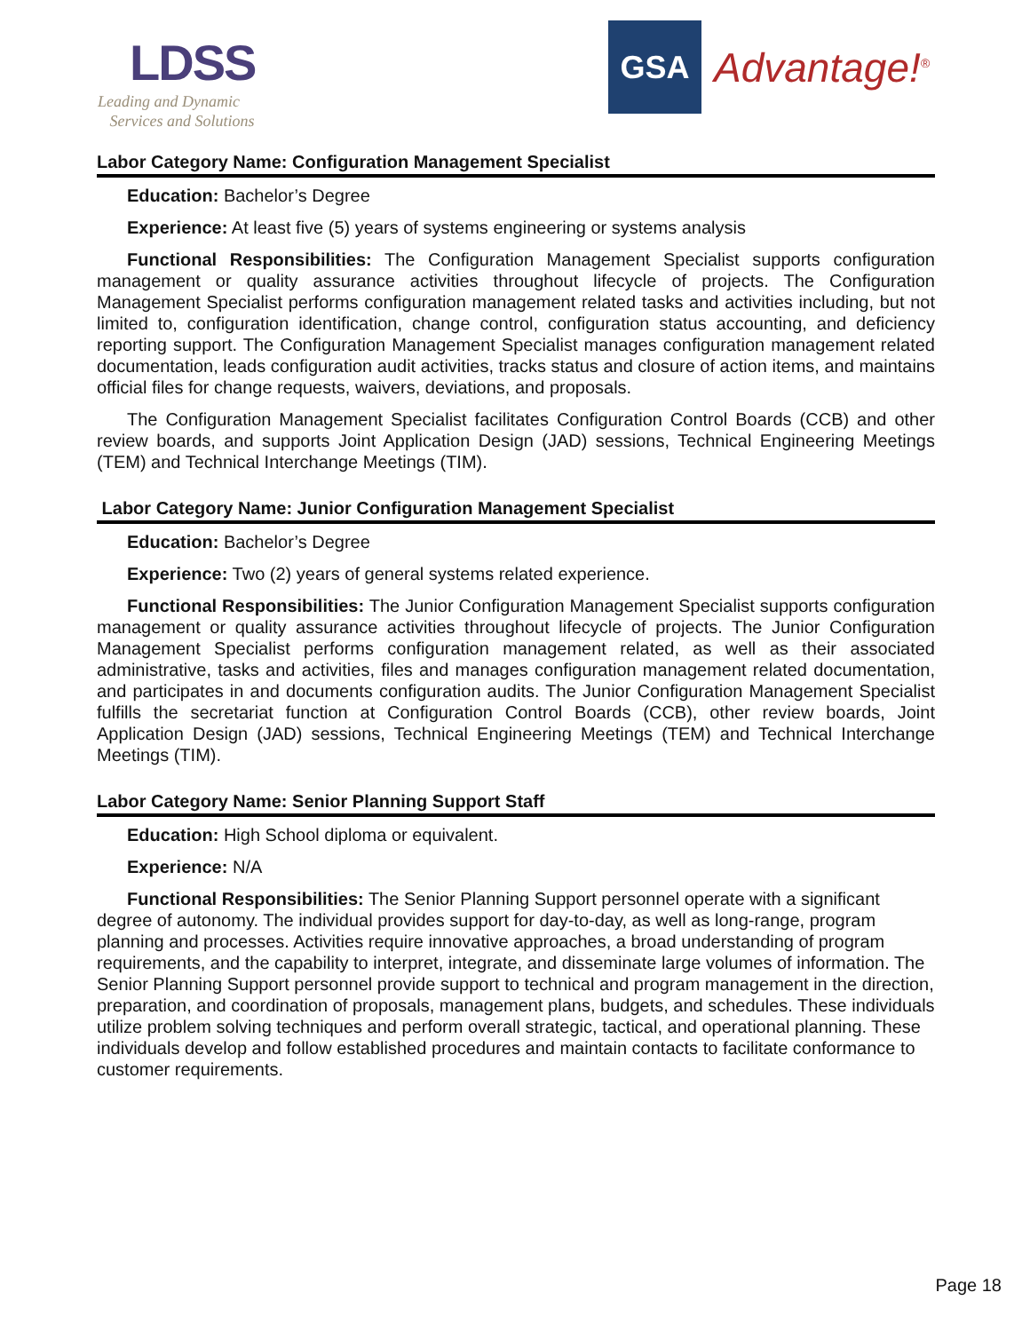LDSS
Leading and Dynamic
Services and Solutions
GSA
Advantage!<sup>®</sup>
Labor Category Name: Configuration Management Specialist
Education: Bachelor’s Degree
Experience: At least five (5) years of systems engineering or systems analysis
Functional Responsibilities: The Configuration Management Specialist supports configuration management or quality assurance activities throughout lifecycle of projects. The Configuration Management Specialist performs configuration management related tasks and activities including, but not limited to, configuration identification, change control, configuration status accounting, and deficiency reporting support. The Configuration Management Specialist manages configuration management related documentation, leads configuration audit activities, tracks status and closure of action items, and maintains official files for change requests, waivers, deviations, and proposals.
The Configuration Management Specialist facilitates Configuration Control Boards (CCB) and other review boards, and supports Joint Application Design (JAD) sessions, Technical Engineering Meetings (TEM) and Technical Interchange Meetings (TIM).
Labor Category Name: Junior Configuration Management Specialist
Education: Bachelor’s Degree
Experience: Two (2) years of general systems related experience.
Functional Responsibilities: The Junior Configuration Management Specialist supports configuration management or quality assurance activities throughout lifecycle of projects. The Junior Configuration Management Specialist performs configuration management related, as well as their associated administrative, tasks and activities, files and manages configuration management related documentation, and participates in and documents configuration audits. The Junior Configuration Management Specialist fulfills the secretariat function at Configuration Control Boards (CCB), other review boards, Joint Application Design (JAD) sessions, Technical Engineering Meetings (TEM) and Technical Interchange Meetings (TIM).
Labor Category Name: Senior Planning Support Staff
Education: High School diploma or equivalent.
Experience: N/A
Functional Responsibilities: The Senior Planning Support personnel operate with a significant degree of autonomy. The individual provides support for day-to-day, as well as long-range, program planning and processes. Activities require innovative approaches, a broad understanding of program requirements, and the capability to interpret, integrate, and disseminate large volumes of information. The Senior Planning Support personnel provide support to technical and program management in the direction, preparation, and coordination of proposals, management plans, budgets, and schedules. These individuals utilize problem solving techniques and perform overall strategic, tactical, and operational planning. These individuals develop and follow established procedures and maintain contacts to facilitate conformance to customer requirements.
Page 18